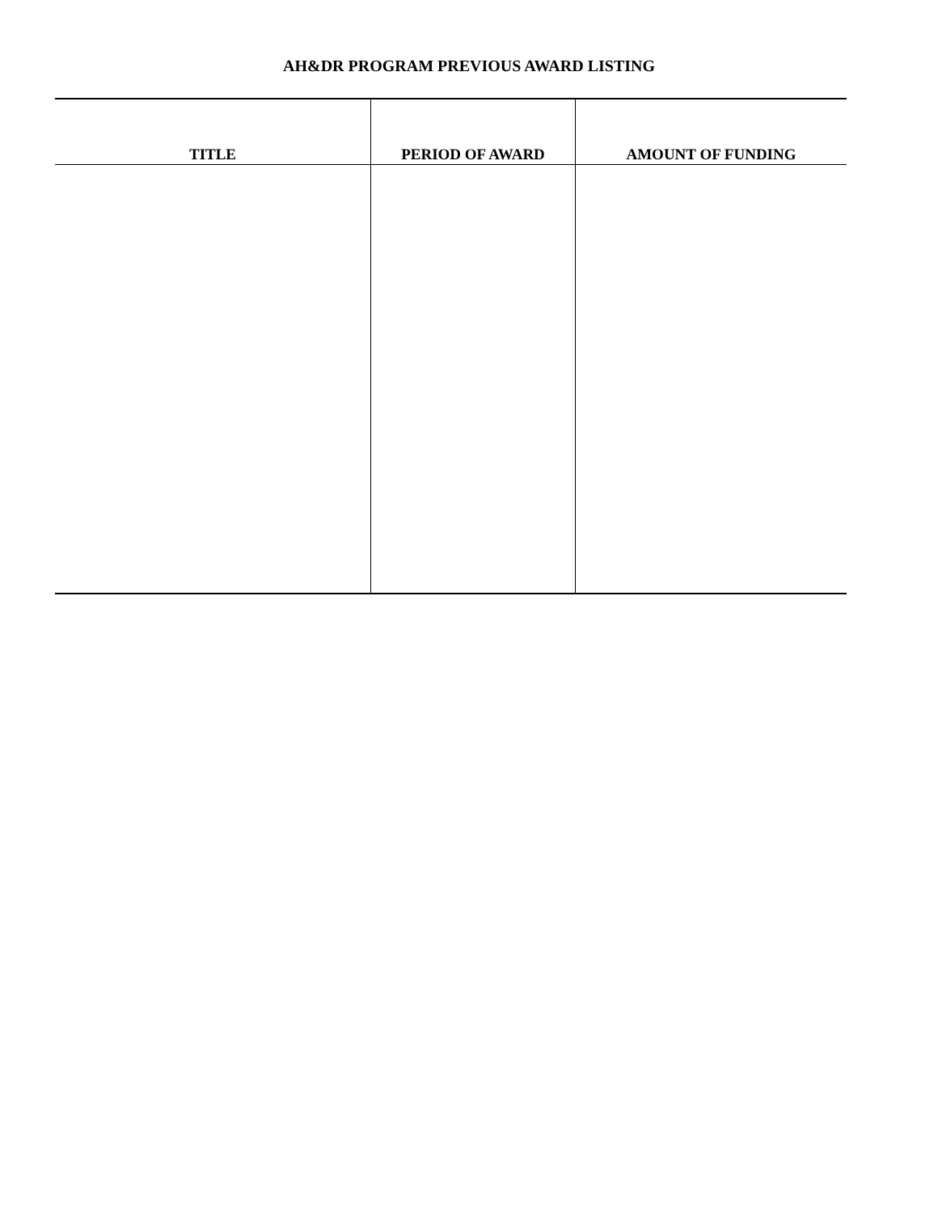AH&DR PROGRAM PREVIOUS AWARD LISTING
| TITLE | PERIOD OF AWARD | AMOUNT OF FUNDING |
| --- | --- | --- |